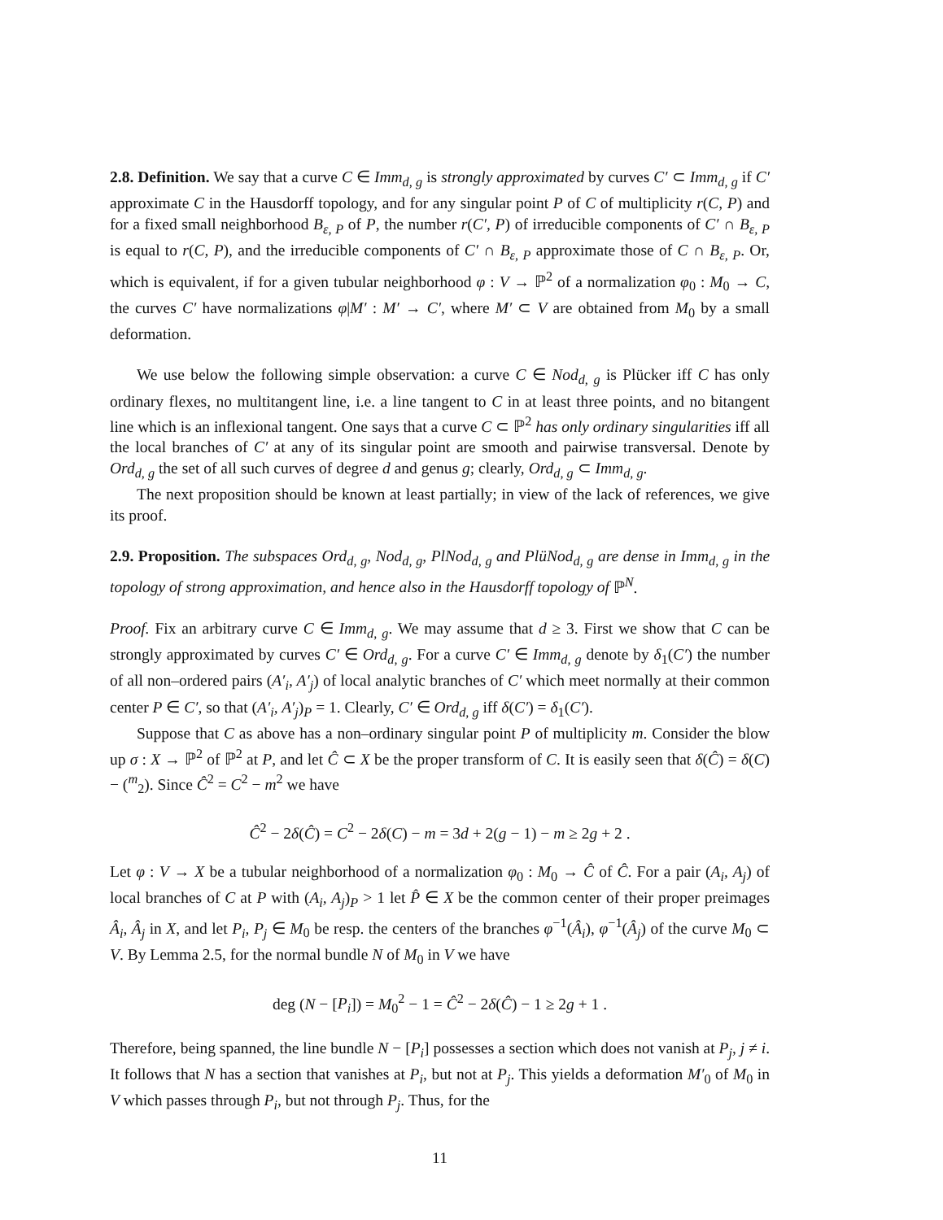2.8. Definition. We say that a curve C ∈ Imm<sub>d, g</sub> is strongly approximated by curves C′ ⊂ Imm<sub>d, g</sub> if C′ approximate C in the Hausdorff topology, and for any singular point P of C of multiplicity r(C, P) and for a fixed small neighborhood B<sub>ε, P</sub> of P, the number r(C′, P) of irreducible components of C′ ∩ B<sub>ε, P</sub> is equal to r(C, P), and the irreducible components of C′ ∩ B<sub>ε, P</sub> approximate those of C ∩ B<sub>ε, P</sub>. Or, which is equivalent, if for a given tubular neighborhood φ : V → ℙ<sup>2</sup> of a normalization φ<sub>0</sub> : M<sub>0</sub> → C, the curves C′ have normalizations φ|M′ : M′ → C′, where M′ ⊂ V are obtained from M<sub>0</sub> by a small deformation.
We use below the following simple observation: a curve C ∈ Nod<sub>d, g</sub> is Plücker iff C has only ordinary flexes, no multitangent line, i.e. a line tangent to C in at least three points, and no bitangent line which is an inflexional tangent. One says that a curve C ⊂ ℙ<sup>2</sup> has only ordinary singularities iff all the local branches of C′ at any of its singular point are smooth and pairwise transversal. Denote by Ord<sub>d, g</sub> the set of all such curves of degree d and genus g; clearly, Ord<sub>d, g</sub> ⊂ Imm<sub>d, g</sub>.
The next proposition should be known at least partially; in view of the lack of references, we give its proof.
2.9. Proposition. The subspaces Ord<sub>d, g</sub>, Nod<sub>d, g</sub>, PlNod<sub>d, g</sub> and PlüNod<sub>d, g</sub> are dense in Imm<sub>d, g</sub> in the topology of strong approximation, and hence also in the Hausdorff topology of ℙ<sup>N</sup>.
Proof. Fix an arbitrary curve C ∈ Imm<sub>d, g</sub>. We may assume that d ≥ 3. First we show that C can be strongly approximated by curves C′ ∈ Ord<sub>d, g</sub>. For a curve C′ ∈ Imm<sub>d, g</sub> denote by δ<sub>1</sub>(C′) the number of all non–ordered pairs (A′<sub>i</sub>, A′<sub>j</sub>) of local analytic branches of C′ which meet normally at their common center P ∈ C′, so that (A′<sub>i</sub>, A′<sub>j</sub>)<sub>P</sub> = 1. Clearly, C′ ∈ Ord<sub>d, g</sub> iff δ(C′) = δ<sub>1</sub>(C′).
Suppose that C as above has a non–ordinary singular point P of multiplicity m. Consider the blow up σ : X → ℙ<sup>2</sup> of ℙ<sup>2</sup> at P, and let Ĉ ⊂ X be the proper transform of C. It is easily seen that δ(Ĉ) = δ(C) − (<sup>m</sup><sub>2</sub>). Since Ĉ<sup>2</sup> = C<sup>2</sup> − m<sup>2</sup> we have
Ĉ<sup>2</sup> − 2δ(Ĉ) = C<sup>2</sup> − 2δ(C) − m = 3d + 2(g − 1) − m ≥ 2g + 2 .
Let φ : V → X be a tubular neighborhood of a normalization φ<sub>0</sub> : M<sub>0</sub> → Ĉ of Ĉ. For a pair (A<sub>i</sub>, A<sub>j</sub>) of local branches of C at P with (A<sub>i</sub>, A<sub>j</sub>)<sub>P</sub> > 1 let P̂ ∈ X be the common center of their proper preimages Â<sub>i</sub>, Â<sub>j</sub> in X, and let P<sub>i</sub>, P<sub>j</sub> ∈ M<sub>0</sub> be resp. the centers of the branches φ<sup>−1</sup>(Â<sub>i</sub>), φ<sup>−1</sup>(Â<sub>j</sub>) of the curve M<sub>0</sub> ⊂ V. By Lemma 2.5, for the normal bundle N of M<sub>0</sub> in V we have
deg (N − [P<sub>i</sub>]) = M<sub>0</sub><sup>2</sup> − 1 = Ĉ<sup>2</sup> − 2δ(Ĉ) − 1 ≥ 2g + 1 .
Therefore, being spanned, the line bundle N − [P<sub>i</sub>] possesses a section which does not vanish at P<sub>j</sub>, j ≠ i. It follows that N has a section that vanishes at P<sub>i</sub>, but not at P<sub>j</sub>. This yields a deformation M′<sub>0</sub> of M<sub>0</sub> in V which passes through P<sub>i</sub>, but not through P<sub>j</sub>. Thus, for the
11